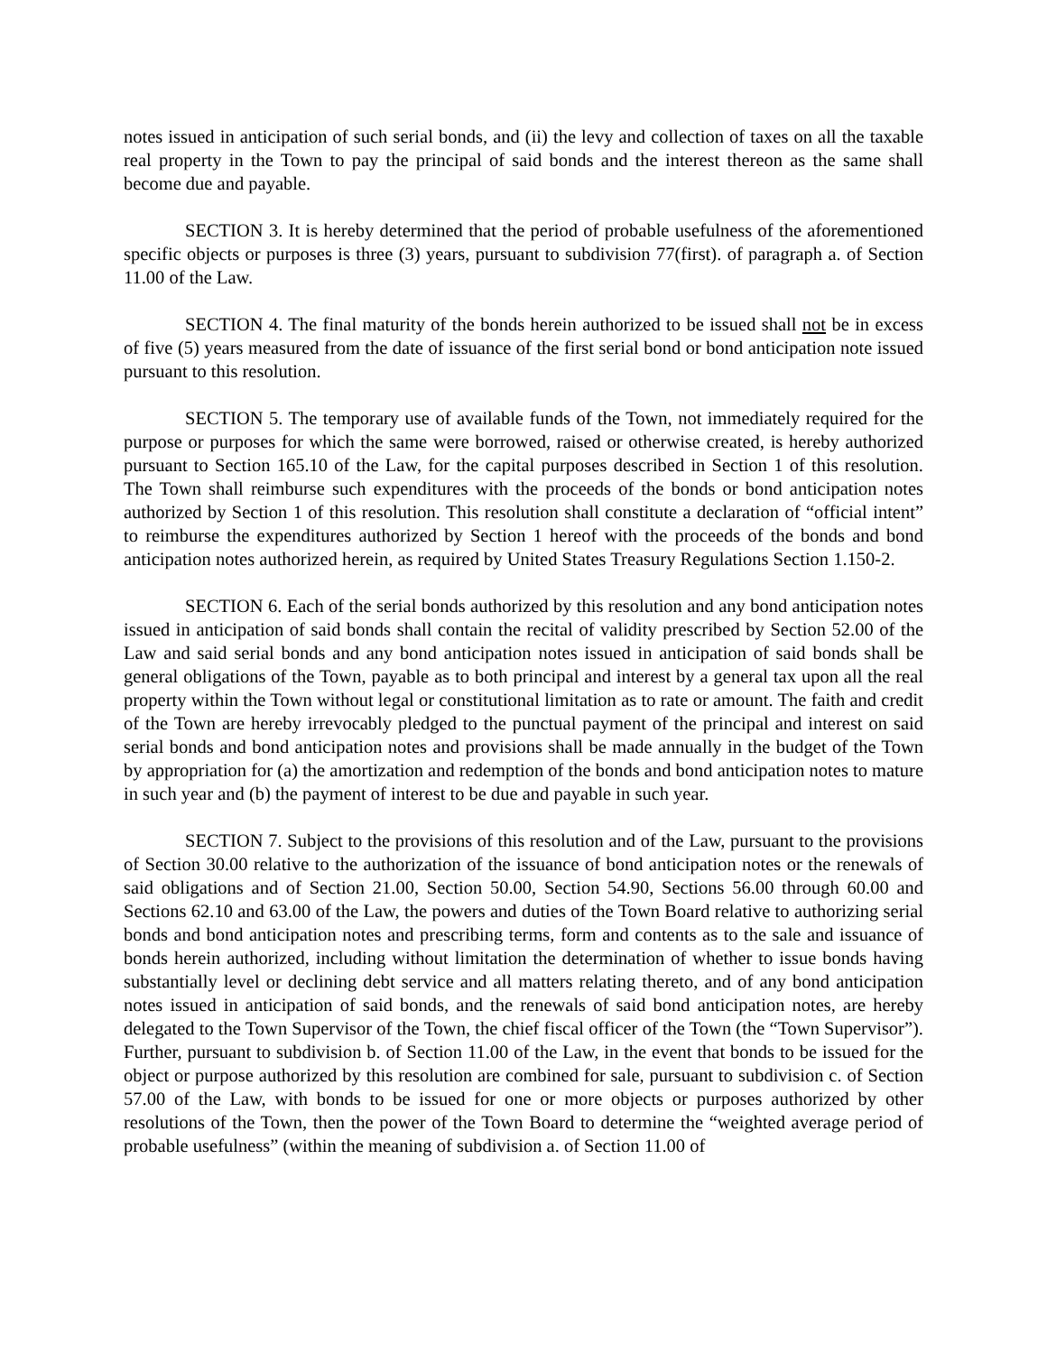notes issued in anticipation of such serial bonds, and (ii) the levy and collection of taxes on all the taxable real property in the Town to pay the principal of said bonds and the interest thereon as the same shall become due and payable.
SECTION 3. It is hereby determined that the period of probable usefulness of the aforementioned specific objects or purposes is three (3) years, pursuant to subdivision 77(first). of paragraph a. of Section 11.00 of the Law.
SECTION 4. The final maturity of the bonds herein authorized to be issued shall not be in excess of five (5) years measured from the date of issuance of the first serial bond or bond anticipation note issued pursuant to this resolution.
SECTION 5. The temporary use of available funds of the Town, not immediately required for the purpose or purposes for which the same were borrowed, raised or otherwise created, is hereby authorized pursuant to Section 165.10 of the Law, for the capital purposes described in Section 1 of this resolution. The Town shall reimburse such expenditures with the proceeds of the bonds or bond anticipation notes authorized by Section 1 of this resolution. This resolution shall constitute a declaration of “official intent” to reimburse the expenditures authorized by Section 1 hereof with the proceeds of the bonds and bond anticipation notes authorized herein, as required by United States Treasury Regulations Section 1.150-2.
SECTION 6. Each of the serial bonds authorized by this resolution and any bond anticipation notes issued in anticipation of said bonds shall contain the recital of validity prescribed by Section 52.00 of the Law and said serial bonds and any bond anticipation notes issued in anticipation of said bonds shall be general obligations of the Town, payable as to both principal and interest by a general tax upon all the real property within the Town without legal or constitutional limitation as to rate or amount. The faith and credit of the Town are hereby irrevocably pledged to the punctual payment of the principal and interest on said serial bonds and bond anticipation notes and provisions shall be made annually in the budget of the Town by appropriation for (a) the amortization and redemption of the bonds and bond anticipation notes to mature in such year and (b) the payment of interest to be due and payable in such year.
SECTION 7. Subject to the provisions of this resolution and of the Law, pursuant to the provisions of Section 30.00 relative to the authorization of the issuance of bond anticipation notes or the renewals of said obligations and of Section 21.00, Section 50.00, Section 54.90, Sections 56.00 through 60.00 and Sections 62.10 and 63.00 of the Law, the powers and duties of the Town Board relative to authorizing serial bonds and bond anticipation notes and prescribing terms, form and contents as to the sale and issuance of bonds herein authorized, including without limitation the determination of whether to issue bonds having substantially level or declining debt service and all matters relating thereto, and of any bond anticipation notes issued in anticipation of said bonds, and the renewals of said bond anticipation notes, are hereby delegated to the Town Supervisor of the Town, the chief fiscal officer of the Town (the “Town Supervisor”). Further, pursuant to subdivision b. of Section 11.00 of the Law, in the event that bonds to be issued for the object or purpose authorized by this resolution are combined for sale, pursuant to subdivision c. of Section 57.00 of the Law, with bonds to be issued for one or more objects or purposes authorized by other resolutions of the Town, then the power of the Town Board to determine the “weighted average period of probable usefulness” (within the meaning of subdivision a. of Section 11.00 of